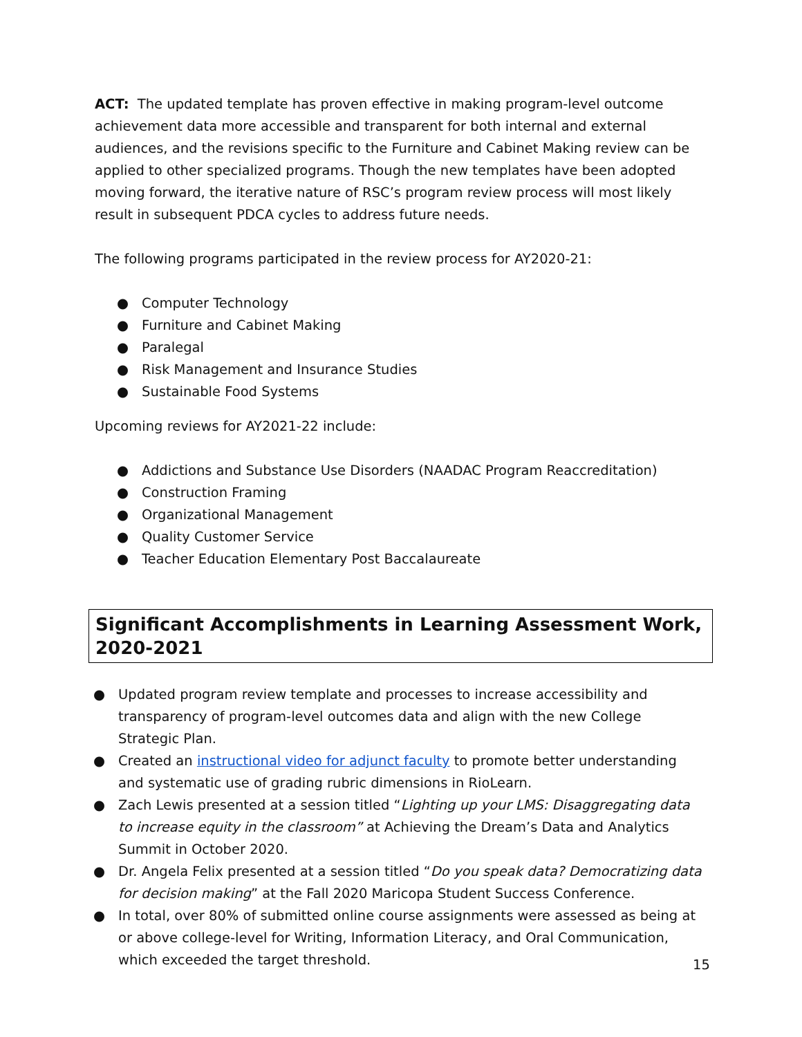ACT: The updated template has proven effective in making program-level outcome achievement data more accessible and transparent for both internal and external audiences, and the revisions specific to the Furniture and Cabinet Making review can be applied to other specialized programs. Though the new templates have been adopted moving forward, the iterative nature of RSC’s program review process will most likely result in subsequent PDCA cycles to address future needs.
The following programs participated in the review process for AY2020-21:
● Computer Technology
● Furniture and Cabinet Making
● Paralegal
● Risk Management and Insurance Studies
● Sustainable Food Systems
Upcoming reviews for AY2021-22 include:
● Addictions and Substance Use Disorders (NAADAC Program Reaccreditation)
● Construction Framing
● Organizational Management
● Quality Customer Service
● Teacher Education Elementary Post Baccalaureate
Significant Accomplishments in Learning Assessment Work, 2020-2021
● Updated program review template and processes to increase accessibility and transparency of program-level outcomes data and align with the new College Strategic Plan.
● Created an instructional video for adjunct faculty to promote better understanding and systematic use of grading rubric dimensions in RioLearn.
● Zach Lewis presented at a session titled “Lighting up your LMS: Disaggregating data to increase equity in the classroom” at Achieving the Dream’s Data and Analytics Summit in October 2020.
● Dr. Angela Felix presented at a session titled “Do you speak data? Democratizing data for decision making” at the Fall 2020 Maricopa Student Success Conference.
● In total, over 80% of submitted online course assignments were assessed as being at or above college-level for Writing, Information Literacy, and Oral Communication, which exceeded the target threshold.
15